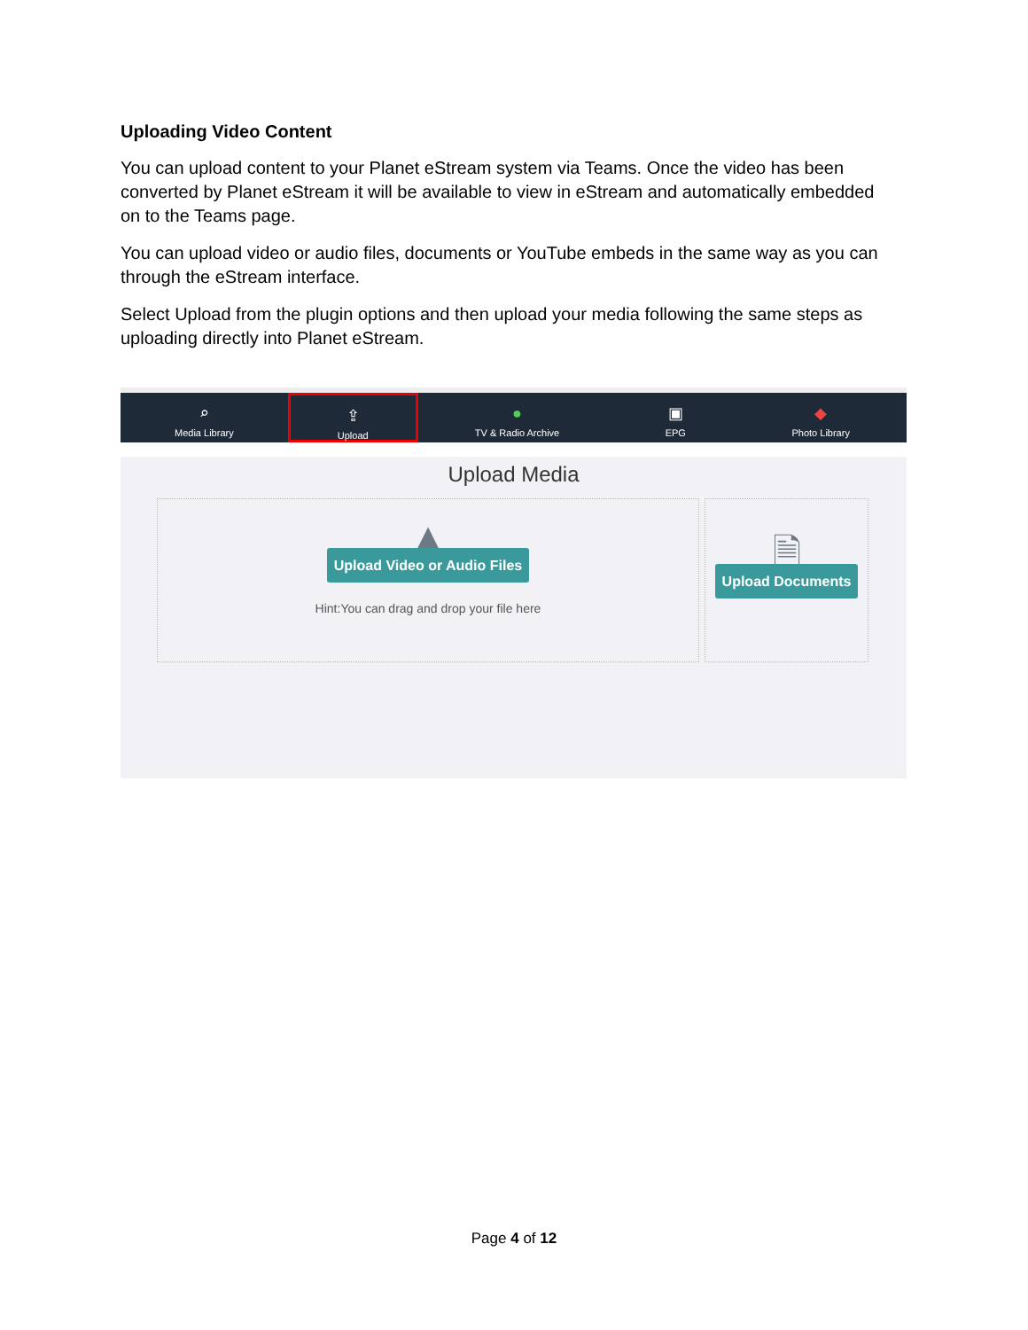Uploading Video Content
You can upload content to your Planet eStream system via Teams. Once the video has been converted by Planet eStream it will be available to view in eStream and automatically embedded on to the Teams page.
You can upload video or audio files, documents or YouTube embeds in the same way as you can through the eStream interface.
Select Upload from the plugin options and then upload your media following the same steps as uploading directly into Planet eStream.
⌕
Media Library
⇪
Upload
●
TV & Radio Archive
▣
EPG
◆
Photo Library
Upload Media
▲
Upload Video or Audio Files
Hint:You can drag and drop your file here
🗎
Upload Documents
Page 4 of 12